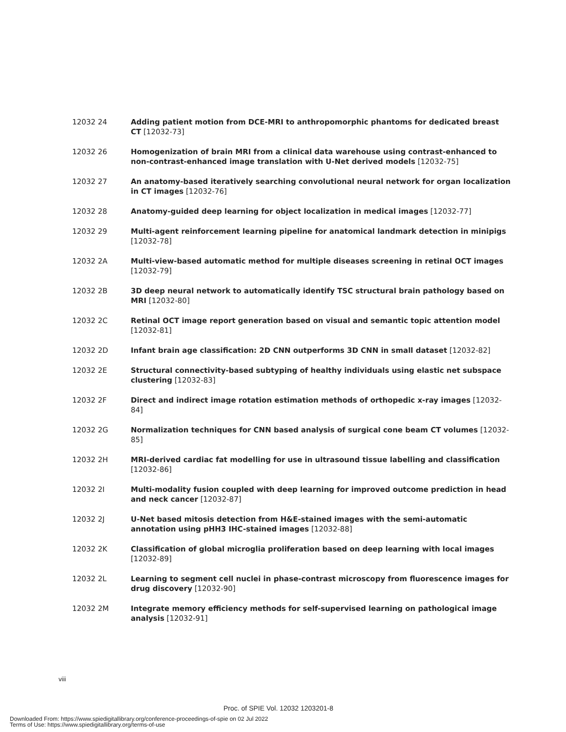12032 24 Adding patient motion from DCE-MRI to anthropomorphic phantoms for dedicated breast CT [12032-73]
12032 26 Homogenization of brain MRI from a clinical data warehouse using contrast-enhanced to non-contrast-enhanced image translation with U-Net derived models [12032-75]
12032 27 An anatomy-based iteratively searching convolutional neural network for organ localization in CT images [12032-76]
12032 28 Anatomy-guided deep learning for object localization in medical images [12032-77]
12032 29 Multi-agent reinforcement learning pipeline for anatomical landmark detection in minipigs [12032-78]
12032 2A Multi-view-based automatic method for multiple diseases screening in retinal OCT images [12032-79]
12032 2B 3D deep neural network to automatically identify TSC structural brain pathology based on MRI [12032-80]
12032 2C Retinal OCT image report generation based on visual and semantic topic attention model [12032-81]
12032 2D Infant brain age classification: 2D CNN outperforms 3D CNN in small dataset [12032-82]
12032 2E Structural connectivity-based subtyping of healthy individuals using elastic net subspace clustering [12032-83]
12032 2F Direct and indirect image rotation estimation methods of orthopedic x-ray images [12032-84]
12032 2G Normalization techniques for CNN based analysis of surgical cone beam CT volumes [12032-85]
12032 2H MRI-derived cardiac fat modelling for use in ultrasound tissue labelling and classification [12032-86]
12032 2I Multi-modality fusion coupled with deep learning for improved outcome prediction in head and neck cancer [12032-87]
12032 2J U-Net based mitosis detection from H&E-stained images with the semi-automatic annotation using pHH3 IHC-stained images [12032-88]
12032 2K Classification of global microglia proliferation based on deep learning with local images [12032-89]
12032 2L Learning to segment cell nuclei in phase-contrast microscopy from fluorescence images for drug discovery [12032-90]
12032 2M Integrate memory efficiency methods for self-supervised learning on pathological image analysis [12032-91]
viii
Proc. of SPIE Vol. 12032 1203201-8
Downloaded From: https://www.spiedigitallibrary.org/conference-proceedings-of-spie on 02 Jul 2022
Terms of Use: https://www.spiedigitallibrary.org/terms-of-use